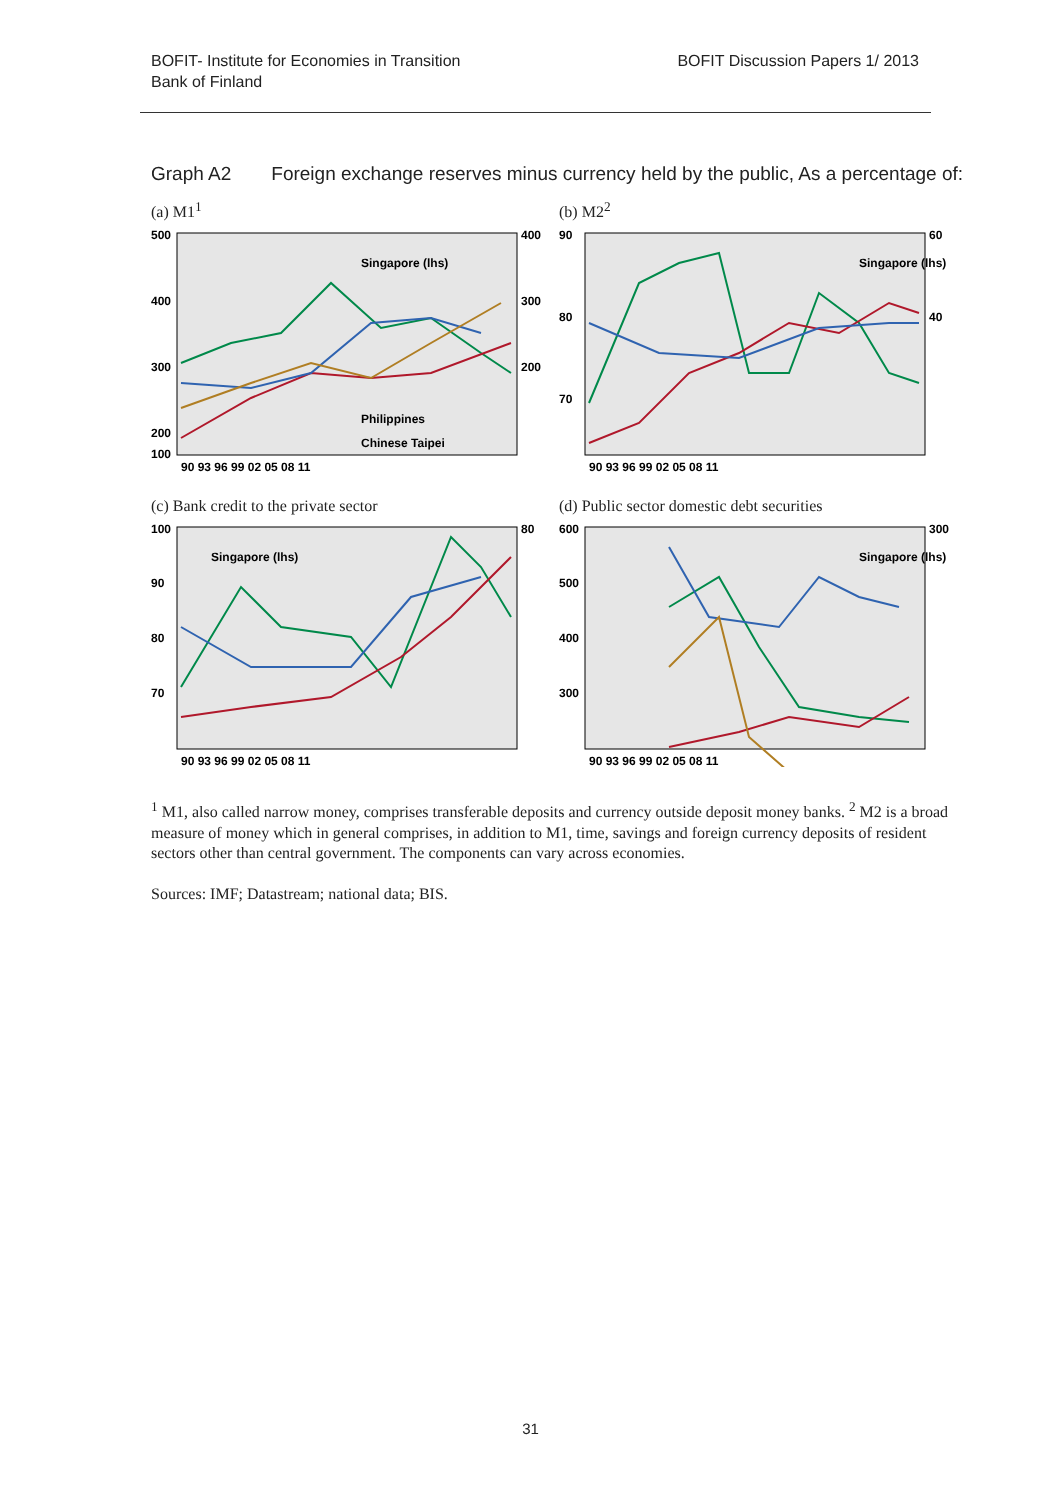BOFIT- Institute for Economies in Transition
Bank of Finland
BOFIT Discussion Papers 1/ 2013
Graph A2 Foreign exchange reserves minus currency held by the public, As a percentage of:
(a) M1<sup>1</sup>
500
400
300
200
100
400
300
200
Singapore (lhs)
Philippines
Chinese Taipei
90 93 96 99 02 05 08 11
(b) M2<sup>2</sup>
90
80
70
60
40
Singapore (lhs)
90 93 96 99 02 05 08 11
(c) Bank credit to the private sector
100
90
80
70
80
Singapore (lhs)
90 93 96 99 02 05 08 11
(d) Public sector domestic debt securities
600
500
400
300
300
Singapore (lhs)
90 93 96 99 02 05 08 11
<sup>1</sup> M1, also called narrow money, comprises transferable deposits and currency outside deposit money banks. <sup>2</sup> M2 is a broad measure of money which in general comprises, in addition to M1, time, savings and foreign currency deposits of resident sectors other than central government. The components can vary across economies.
Sources: IMF; Datastream; national data; BIS.
31